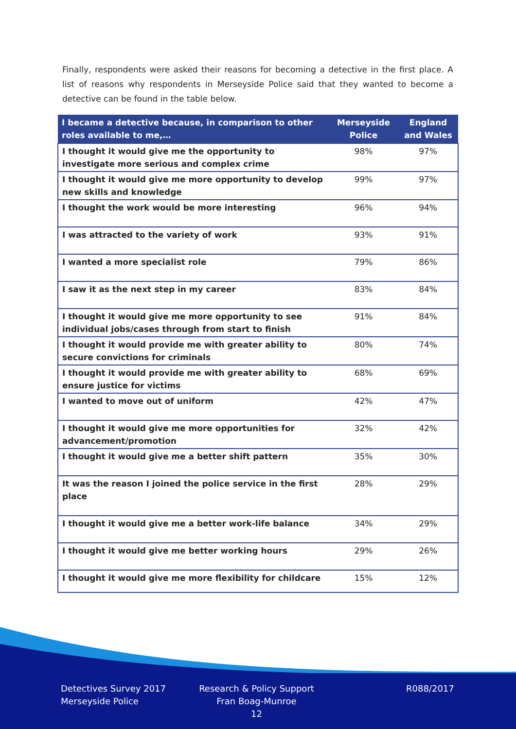Finally, respondents were asked their reasons for becoming a detective in the first place. A list of reasons why respondents in Merseyside Police said that they wanted to become a detective can be found in the table below.
| I became a detective because, in comparison to other roles available to me,… | Merseyside Police | England and Wales |
| --- | --- | --- |
| I thought it would give me the opportunity to investigate more serious and complex crime | 98% | 97% |
| I thought it would give me more opportunity to develop new skills and knowledge | 99% | 97% |
| I thought the work would be more interesting | 96% | 94% |
| I was attracted to the variety of work | 93% | 91% |
| I wanted a more specialist role | 79% | 86% |
| I saw it as the next step in my career | 83% | 84% |
| I thought it would give me more opportunity to see individual jobs/cases through from start to finish | 91% | 84% |
| I thought it would provide me with greater ability to secure convictions for criminals | 80% | 74% |
| I thought it would provide me with greater ability to ensure justice for victims | 68% | 69% |
| I wanted to move out of uniform | 42% | 47% |
| I thought it would give me more opportunities for advancement/promotion | 32% | 42% |
| I thought it would give me a better shift pattern | 35% | 30% |
| It was the reason I joined the police service in the first place | 28% | 29% |
| I thought it would give me a better work-life balance | 34% | 29% |
| I thought it would give me better working hours | 29% | 26% |
| I thought it would give me more flexibility for childcare | 15% | 12% |
Detectives Survey 2017
Merseyside Police
Research & Policy Support
Fran Boag-Munroe
12
R088/2017